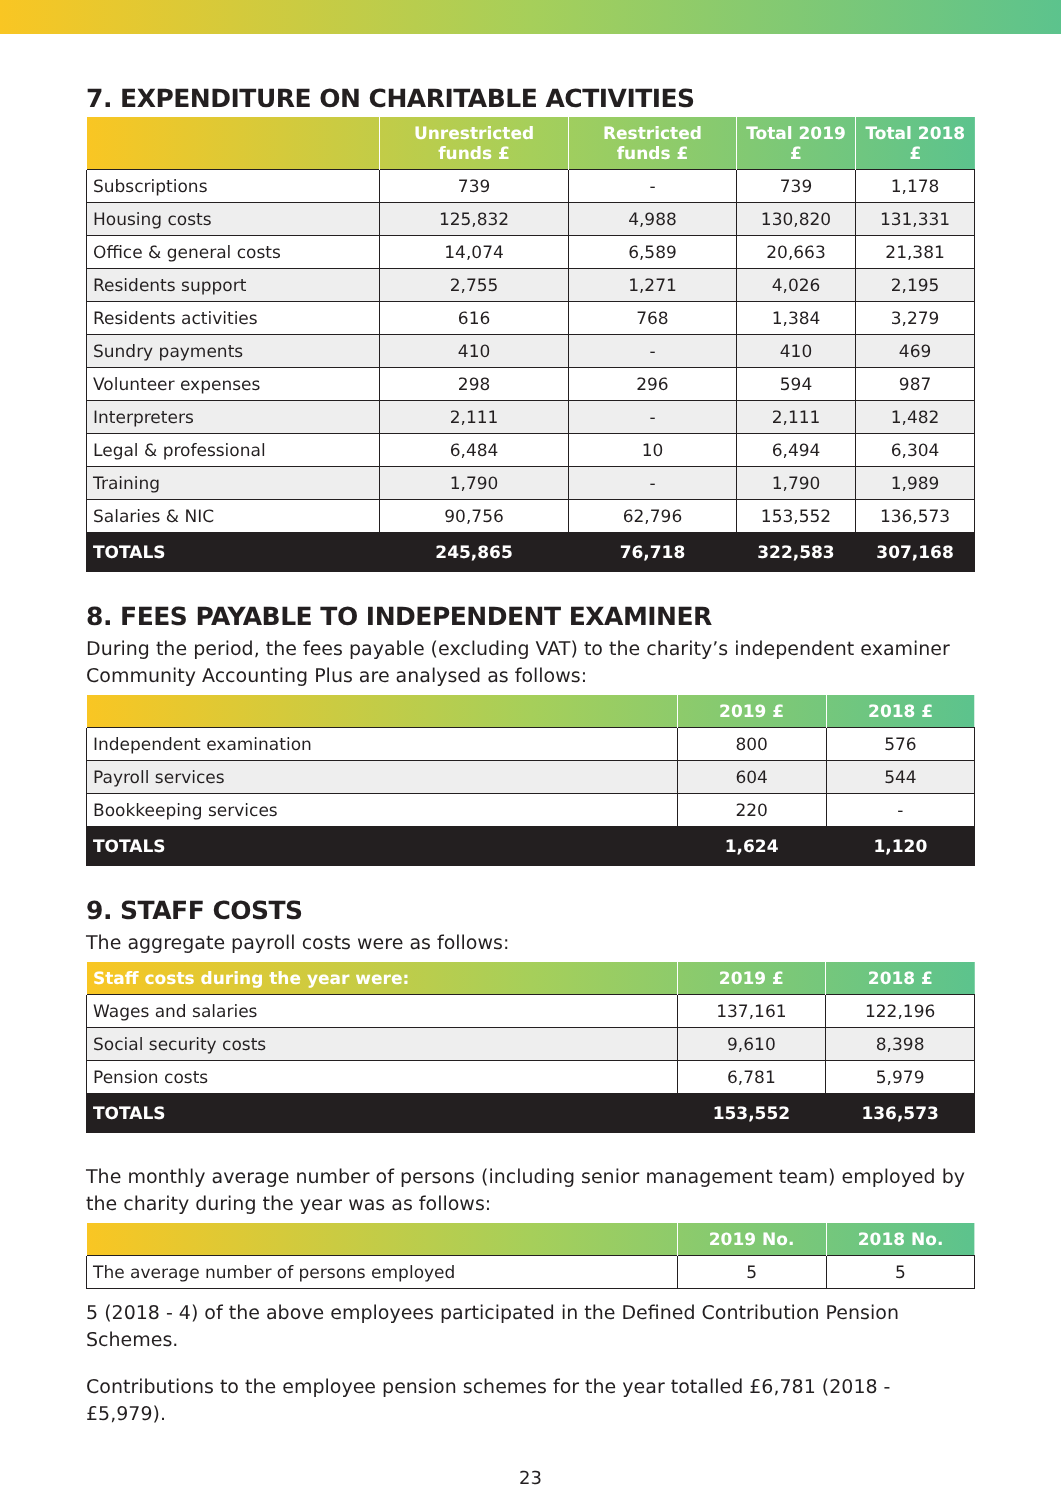7. EXPENDITURE ON CHARITABLE ACTIVITIES
| | Unrestricted funds £ | Restricted funds £ | Total 2019 £ | Total 2018 £ |
| --- | --- | --- | --- | --- |
| Subscriptions | 739 | - | 739 | 1,178 |
| Housing costs | 125,832 | 4,988 | 130,820 | 131,331 |
| Office & general costs | 14,074 | 6,589 | 20,663 | 21,381 |
| Residents support | 2,755 | 1,271 | 4,026 | 2,195 |
| Residents activities | 616 | 768 | 1,384 | 3,279 |
| Sundry payments | 410 | - | 410 | 469 |
| Volunteer expenses | 298 | 296 | 594 | 987 |
| Interpreters | 2,111 | - | 2,111 | 1,482 |
| Legal & professional | 6,484 | 10 | 6,494 | 6,304 |
| Training | 1,790 | - | 1,790 | 1,989 |
| Salaries & NIC | 90,756 | 62,796 | 153,552 | 136,573 |
| TOTALS | 245,865 | 76,718 | 322,583 | 307,168 |
8. FEES PAYABLE TO INDEPENDENT EXAMINER
During the period, the fees payable (excluding VAT) to the charity’s independent examiner Community Accounting Plus are analysed as follows:
| | 2019 £ | 2018 £ |
| --- | --- | --- |
| Independent examination | 800 | 576 |
| Payroll services | 604 | 544 |
| Bookkeeping services | 220 | - |
| TOTALS | 1,624 | 1,120 |
9. STAFF COSTS
The aggregate payroll costs were as follows:
| Staff costs during the year were: | 2019 £ | 2018 £ |
| --- | --- | --- |
| Wages and salaries | 137,161 | 122,196 |
| Social security costs | 9,610 | 8,398 |
| Pension costs | 6,781 | 5,979 |
| TOTALS | 153,552 | 136,573 |
The monthly average number of persons (including senior management team) employed by the charity during the year was as follows:
| | 2019 No. | 2018 No. |
| --- | --- | --- |
| The average number of persons employed | 5 | 5 |
5 (2018 - 4) of the above employees participated in the Defined Contribution Pension Schemes.
Contributions to the employee pension schemes for the year totalled £6,781 (2018 - £5,979).
23